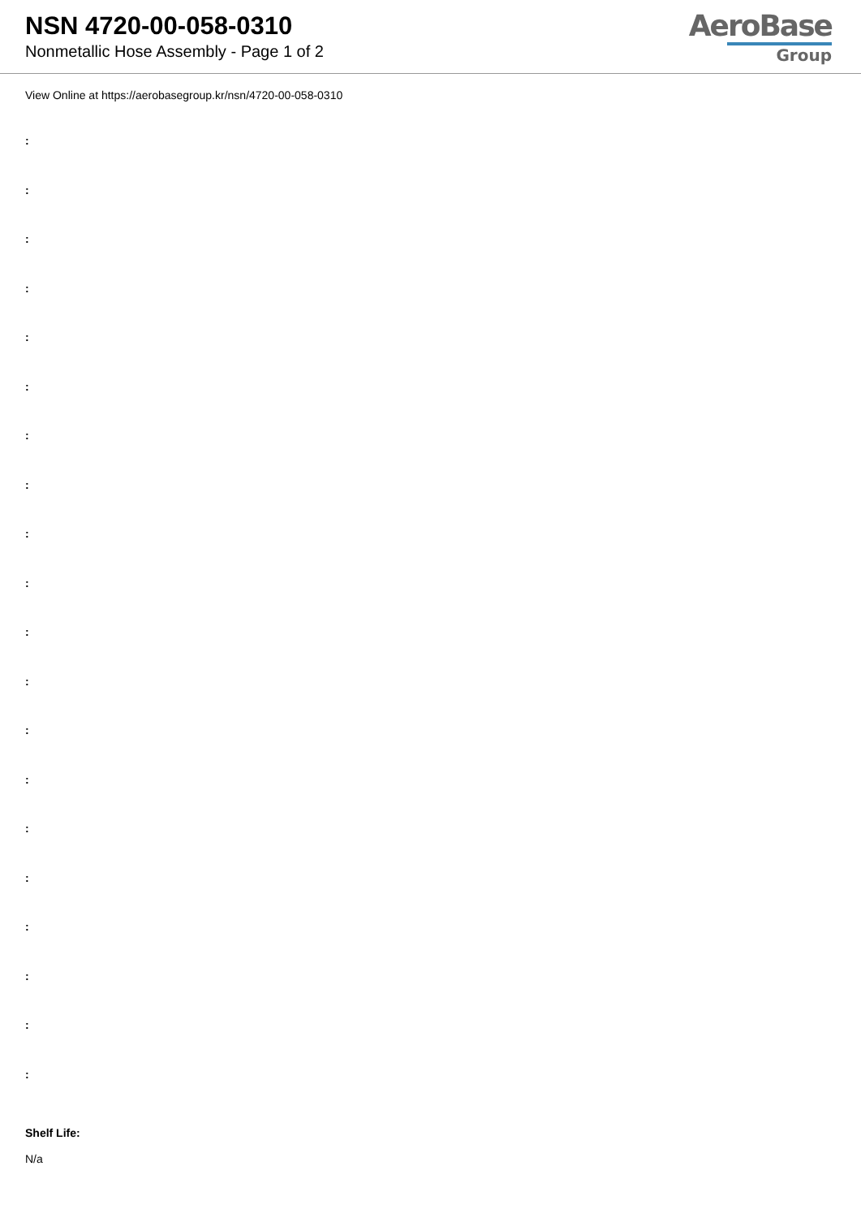NSN 4720-00-058-0310
Nonmetallic Hose Assembly - Page 1 of 2
AeroBase
Group
View Online at https://aerobasegroup.kr/nsn/4720-00-058-0310
:
:
:
:
:
:
:
:
:
:
:
:
:
:
:
:
:
:
:
:
Shelf Life:
N/a